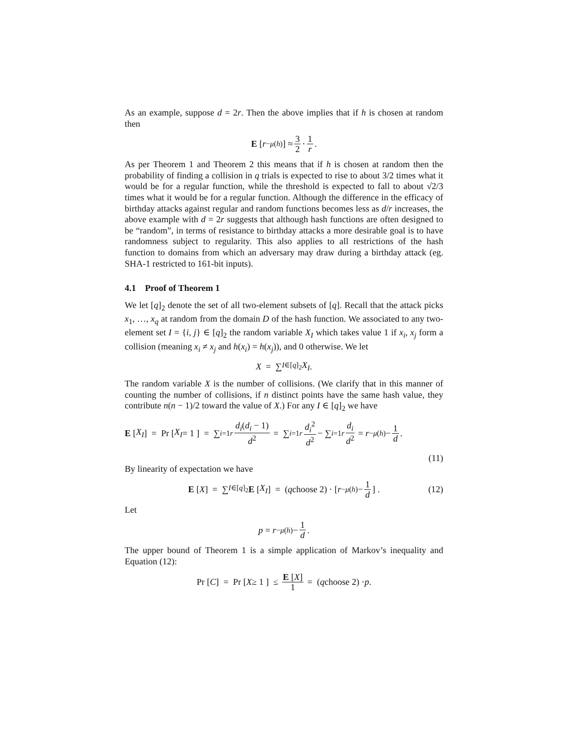As an example, suppose d = 2r. Then the above implies that if h is chosen at random then
E [r<sup>−μ(h)</sup>] ≈ 3 2 · 1 r .
As per Theorem 1 and Theorem 2 this means that if h is chosen at random then the probability of finding a collision in q trials is expected to rise to about 3/2 times what it would be for a regular function, while the threshold is expected to fall to about √2/3 times what it would be for a regular function. Although the difference in the efficacy of birthday attacks against regular and random functions becomes less as d/r increases, the above example with d = 2r suggests that although hash functions are often designed to be “random”, in terms of resistance to birthday attacks a more desirable goal is to have randomness subject to regularity. This also applies to all restrictions of the hash function to domains from which an adversary may draw during a birthday attack (eg. SHA-1 restricted to 161-bit inputs).
4.1 Proof of Theorem 1
We let [q]<sub>2</sub> denote the set of all two-element subsets of [q]. Recall that the attack picks x<sub>1</sub>, …, x<sub>q</sub> at random from the domain D of the hash function. We associated to any two-element set I = {i, j} ∈ [q]<sub>2</sub> the random variable X<sub>I</sub> which takes value 1 if x<sub>i</sub>, x<sub>j</sub> form a collision (meaning x<sub>i</sub> ≠ x<sub>j</sub> and h(x<sub>i</sub>) = h(x<sub>j</sub>)), and 0 otherwise. We let
X = ∑<sub>I∈[q]<sub>2</sub></sub> X<sub>I</sub> .
The random variable X is the number of collisions. (We clarify that in this manner of counting the number of collisions, if n distinct points have the same hash value, they contribute n(n − 1)/2 toward the value of X.) For any I ∈ [q]<sub>2</sub> we have
E [X<sub>I</sub>] = Pr [ X<sub>I</sub> = 1 ] = ∑<sub>i=1</sub><sup>r</sup> d<sub>i</sub>(d<sub>i</sub> − 1) d<sup>2</sup> = ∑<sub>i=1</sub><sup>r</sup> d<sub>i</sub><sup>2</sup> d<sup>2</sup> − ∑<sub>i=1</sub><sup>r</sup> d<sub>i</sub> d<sup>2</sup> = r<sup>−μ(h)</sup> − 1 d .
(11)
By linearity of expectation we have
E [X] = ∑<sub>I∈[q]<sub>2</sub></sub> E [X<sub>I</sub>] = (q choose 2) · [r<sup>−μ(h)</sup> − 1 d] . (12)
Let
p = r<sup>−μ(h)</sup> − 1 d .
The upper bound of Theorem 1 is a simple application of Markov’s inequality and Equation (12):
Pr [ C ] = Pr [ X ≥ 1 ] ≤ E [X] 1 = (q choose 2) · p .